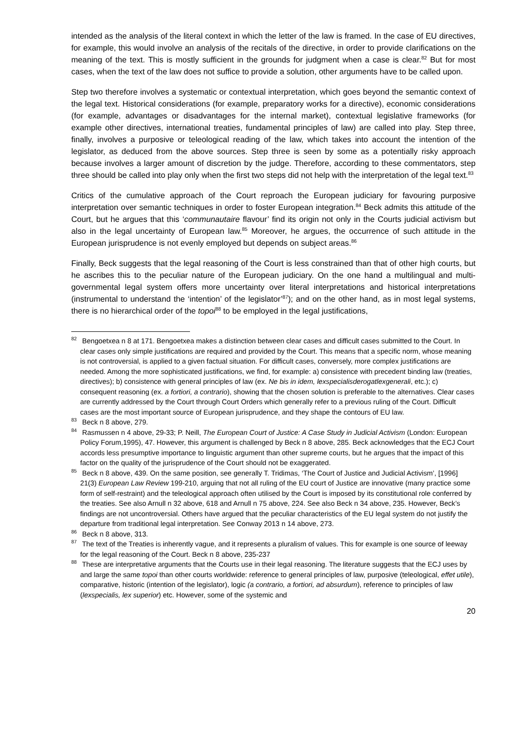intended as the analysis of the literal context in which the letter of the law is framed. In the case of EU directives, for example, this would involve an analysis of the recitals of the directive, in order to provide clarifications on the meaning of the text. This is mostly sufficient in the grounds for judgment when a case is clear.<sup>82</sup> But for most cases, when the text of the law does not suffice to provide a solution, other arguments have to be called upon.
Step two therefore involves a systematic or contextual interpretation, which goes beyond the semantic context of the legal text. Historical considerations (for example, preparatory works for a directive), economic considerations (for example, advantages or disadvantages for the internal market), contextual legislative frameworks (for example other directives, international treaties, fundamental principles of law) are called into play. Step three, finally, involves a purposive or teleological reading of the law, which takes into account the intention of the legislator, as deduced from the above sources. Step three is seen by some as a potentially risky approach because involves a larger amount of discretion by the judge. Therefore, according to these commentators, step three should be called into play only when the first two steps did not help with the interpretation of the legal text.<sup>83</sup>
Critics of the cumulative approach of the Court reproach the European judiciary for favouring purposive interpretation over semantic techniques in order to foster European integration.<sup>84</sup> Beck admits this attitude of the Court, but he argues that this ‘communautaire flavour’ find its origin not only in the Courts judicial activism but also in the legal uncertainty of European law.<sup>85</sup> Moreover, he argues, the occurrence of such attitude in the European jurisprudence is not evenly employed but depends on subject areas.<sup>86</sup>
Finally, Beck suggests that the legal reasoning of the Court is less constrained than that of other high courts, but he ascribes this to the peculiar nature of the European judiciary. On the one hand a multilingual and multi-governmental legal system offers more uncertainty over literal interpretations and historical interpretations (instrumental to understand the ‘intention’ of the legislator’<sup>87</sup>); and on the other hand, as in most legal systems, there is no hierarchical order of the topoi<sup>88</sup> to be employed in the legal justifications,
<sup>82</sup> Bengoetxea n 8 at 171. Bengoetxea makes a distinction between clear cases and difficult cases submitted to the Court. In clear cases only simple justifications are required and provided by the Court. This means that a specific norm, whose meaning is not controversial, is applied to a given factual situation. For difficult cases, conversely, more complex justifications are needed. Among the more sophisticated justifications, we find, for example: a) consistence with precedent binding law (treaties, directives); b) consistence with general principles of law (ex. Ne bis in idem, lexspecialisderogatlexgenerali, etc.); c) consequent reasoning (ex. a fortiori, a contrario), showing that the chosen solution is preferable to the alternatives. Clear cases are currently addressed by the Court through Court Orders which generally refer to a previous ruling of the Court. Difficult cases are the most important source of European jurisprudence, and they shape the contours of EU law.
<sup>83</sup> Beck n 8 above, 279.
<sup>84</sup> Rasmussen n 4 above, 29-33; P. Neill, The European Court of Justice: A Case Study in Judicial Activism (London: European Policy Forum,1995), 47. However, this argument is challenged by Beck n 8 above, 285. Beck acknowledges that the ECJ Court accords less presumptive importance to linguistic argument than other supreme courts, but he argues that the impact of this factor on the quality of the jurisprudence of the Court should not be exaggerated.
<sup>85</sup> Beck n 8 above, 439. On the same position, see generally T. Tridimas, ‘The Court of Justice and Judicial Activism’, [1996] 21(3) European Law Review 199-210, arguing that not all ruling of the EU court of Justice are innovative (many practice some form of self-restraint) and the teleological approach often utilised by the Court is imposed by its constitutional role conferred by the treaties. See also Arnull n 32 above, 618 and Arnull n 75 above, 224. See also Beck n 34 above, 235. However, Beck’s findings are not uncontroversial. Others have argued that the peculiar characteristics of the EU legal system do not justify the departure from traditional legal interpretation. See Conway 2013 n 14 above, 273.
<sup>86</sup> Beck n 8 above, 313.
<sup>87</sup> The text of the Treaties is inherently vague, and it represents a pluralism of values. This for example is one source of leeway for the legal reasoning of the Court. Beck n 8 above, 235-237
<sup>88</sup> These are interpretative arguments that the Courts use in their legal reasoning. The literature suggests that the ECJ uses by and large the same topoi than other courts worldwide: reference to general principles of law, purposive (teleological, effet utile), comparative, historic (intention of the legislator), logic (a contrario, a fortiori, ad absurdum), reference to principles of law (lexspecialis, lex superior) etc. However, some of the systemic and
20